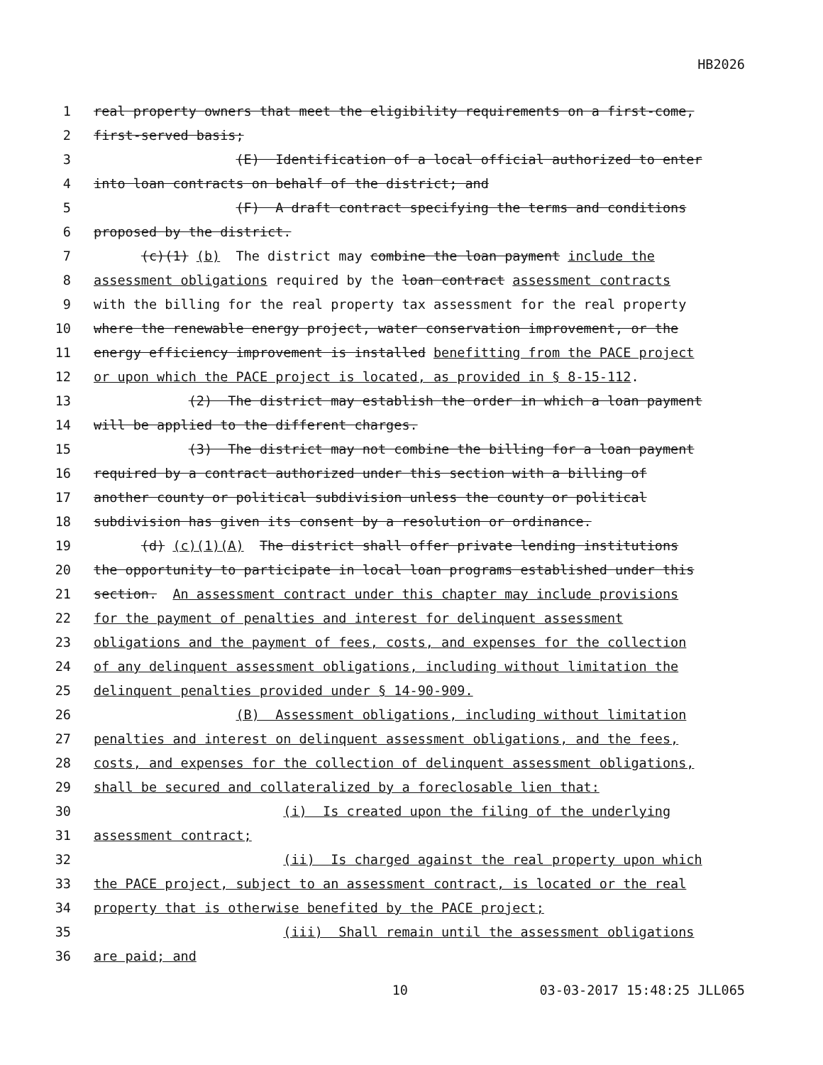HB2026
1 real property owners that meet the eligibility requirements on a first-come,
2 first-served basis;
3 (E) Identification of a local official authorized to enter
4 into loan contracts on behalf of the district; and
5 (F) A draft contract specifying the terms and conditions
6 proposed by the district.
7 (c)(1) (b) The district may combine the loan payment include the
8 assessment obligations required by the loan contract assessment contracts
9 with the billing for the real property tax assessment for the real property
10 where the renewable energy project, water conservation improvement, or the
11 energy efficiency improvement is installed benefitting from the PACE project
12 or upon which the PACE project is located, as provided in § 8-15-112.
13 (2) The district may establish the order in which a loan payment
14 will be applied to the different charges.
15 (3) The district may not combine the billing for a loan payment
16 required by a contract authorized under this section with a billing of
17 another county or political subdivision unless the county or political
18 subdivision has given its consent by a resolution or ordinance.
19 (d) (c)(1)(A) The district shall offer private lending institutions
20 the opportunity to participate in local loan programs established under this
21 section. An assessment contract under this chapter may include provisions
22 for the payment of penalties and interest for delinquent assessment
23 obligations and the payment of fees, costs, and expenses for the collection
24 of any delinquent assessment obligations, including without limitation the
25 delinquent penalties provided under § 14-90-909.
26 (B) Assessment obligations, including without limitation
27 penalties and interest on delinquent assessment obligations, and the fees,
28 costs, and expenses for the collection of delinquent assessment obligations,
29 shall be secured and collateralized by a foreclosable lien that:
30 (i) Is created upon the filing of the underlying
31 assessment contract;
32 (ii) Is charged against the real property upon which
33 the PACE project, subject to an assessment contract, is located or the real
34 property that is otherwise benefited by the PACE project;
35 (iii) Shall remain until the assessment obligations
36 are paid; and
10 03-03-2017 15:48:25 JLL065